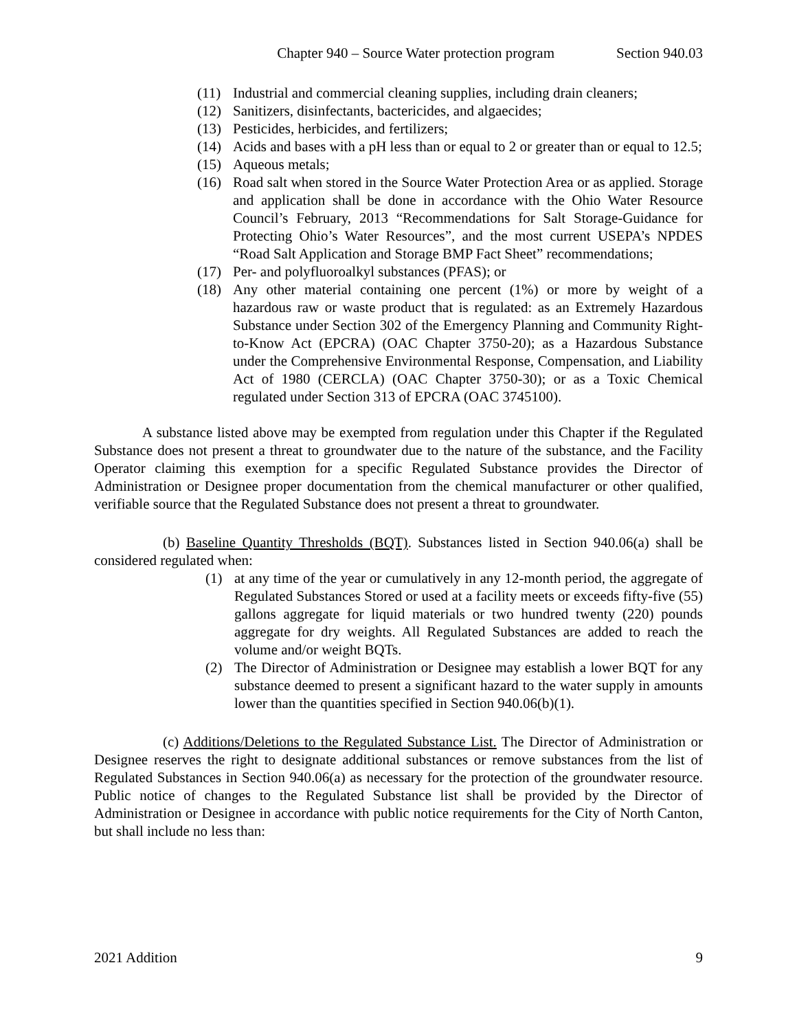Chapter 940 – Source Water protection program Section 940.03
(11) Industrial and commercial cleaning supplies, including drain cleaners;
(12) Sanitizers, disinfectants, bactericides, and algaecides;
(13) Pesticides, herbicides, and fertilizers;
(14) Acids and bases with a pH less than or equal to 2 or greater than or equal to 12.5;
(15) Aqueous metals;
(16) Road salt when stored in the Source Water Protection Area or as applied. Storage and application shall be done in accordance with the Ohio Water Resource Council’s February, 2013 “Recommendations for Salt Storage-Guidance for Protecting Ohio’s Water Resources”, and the most current USEPA’s NPDES “Road Salt Application and Storage BMP Fact Sheet” recommendations;
(17) Per- and polyfluoroalkyl substances (PFAS); or
(18) Any other material containing one percent (1%) or more by weight of a hazardous raw or waste product that is regulated: as an Extremely Hazardous Substance under Section 302 of the Emergency Planning and Community Right-to-Know Act (EPCRA) (OAC Chapter 3750-20); as a Hazardous Substance under the Comprehensive Environmental Response, Compensation, and Liability Act of 1980 (CERCLA) (OAC Chapter 3750-30); or as a Toxic Chemical regulated under Section 313 of EPCRA (OAC 3745100).
A substance listed above may be exempted from regulation under this Chapter if the Regulated Substance does not present a threat to groundwater due to the nature of the substance, and the Facility Operator claiming this exemption for a specific Regulated Substance provides the Director of Administration or Designee proper documentation from the chemical manufacturer or other qualified, verifiable source that the Regulated Substance does not present a threat to groundwater.
(b) Baseline Quantity Thresholds (BQT). Substances listed in Section 940.06(a) shall be considered regulated when:
(1) at any time of the year or cumulatively in any 12-month period, the aggregate of Regulated Substances Stored or used at a facility meets or exceeds fifty-five (55) gallons aggregate for liquid materials or two hundred twenty (220) pounds aggregate for dry weights. All Regulated Substances are added to reach the volume and/or weight BQTs.
(2) The Director of Administration or Designee may establish a lower BQT for any substance deemed to present a significant hazard to the water supply in amounts lower than the quantities specified in Section 940.06(b)(1).
(c) Additions/Deletions to the Regulated Substance List. The Director of Administration or Designee reserves the right to designate additional substances or remove substances from the list of Regulated Substances in Section 940.06(a) as necessary for the protection of the groundwater resource. Public notice of changes to the Regulated Substance list shall be provided by the Director of Administration or Designee in accordance with public notice requirements for the City of North Canton, but shall include no less than:
2021 Addition 9